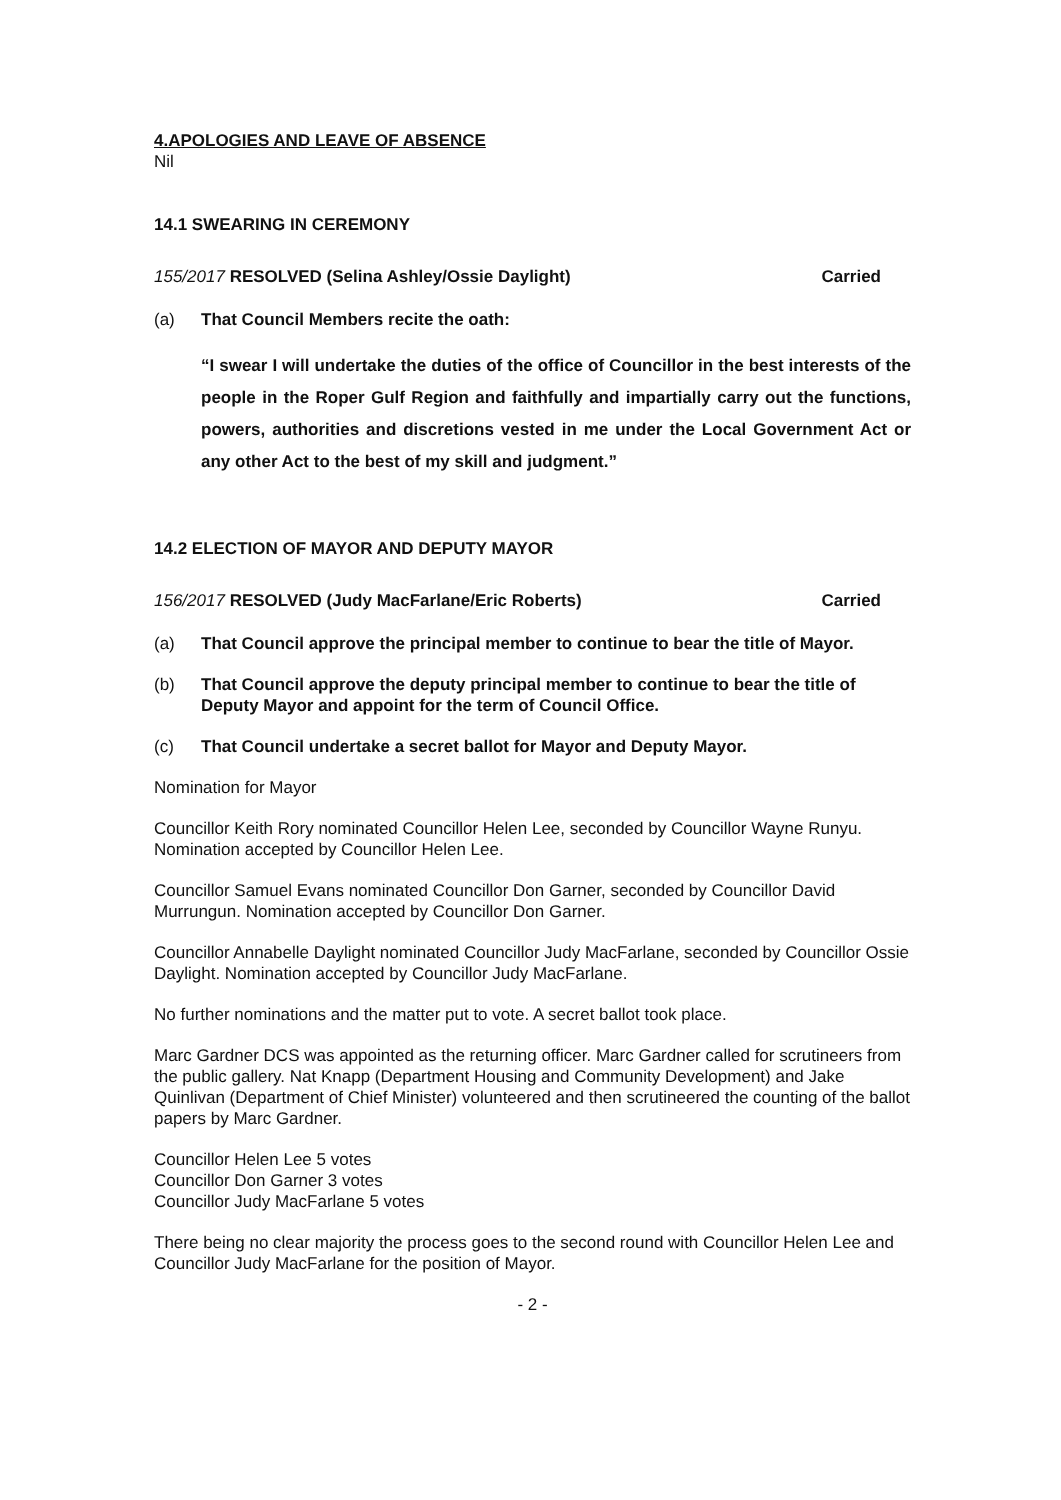4.APOLOGIES AND LEAVE OF ABSENCE
Nil
14.1 SWEARING IN CEREMONY
155/2017 RESOLVED (Selina Ashley/Ossie Daylight)
Carried
(a) That Council Members recite the oath:
“I swear I will undertake the duties of the office of Councillor in the best interests of the people in the Roper Gulf Region and faithfully and impartially carry out the functions, powers, authorities and discretions vested in me under the Local Government Act or any other Act to the best of my skill and judgment.”
14.2 ELECTION OF MAYOR AND DEPUTY MAYOR
156/2017 RESOLVED (Judy MacFarlane/Eric Roberts)
Carried
(a) That Council approve the principal member to continue to bear the title of Mayor.
(b) That Council approve the deputy principal member to continue to bear the title of Deputy Mayor and appoint for the term of Council Office.
(c) That Council undertake a secret ballot for Mayor and Deputy Mayor.
Nomination for Mayor
Councillor Keith Rory nominated Councillor Helen Lee, seconded by Councillor Wayne Runyu. Nomination accepted by Councillor Helen Lee.
Councillor Samuel Evans nominated Councillor Don Garner, seconded by Councillor David Murrungun. Nomination accepted by Councillor Don Garner.
Councillor Annabelle Daylight nominated Councillor Judy MacFarlane, seconded by Councillor Ossie Daylight. Nomination accepted by Councillor Judy MacFarlane.
No further nominations and the matter put to vote. A secret ballot took place.
Marc Gardner DCS was appointed as the returning officer. Marc Gardner called for scrutineers from the public gallery. Nat Knapp (Department Housing and Community Development) and Jake Quinlivan (Department of Chief Minister) volunteered and then scrutineered the counting of the ballot papers by Marc Gardner.
Councillor Helen Lee 5 votes
Councillor Don Garner 3 votes
Councillor Judy MacFarlane 5 votes
There being no clear majority the process goes to the second round with Councillor Helen Lee and Councillor Judy MacFarlane for the position of Mayor.
- 2 -